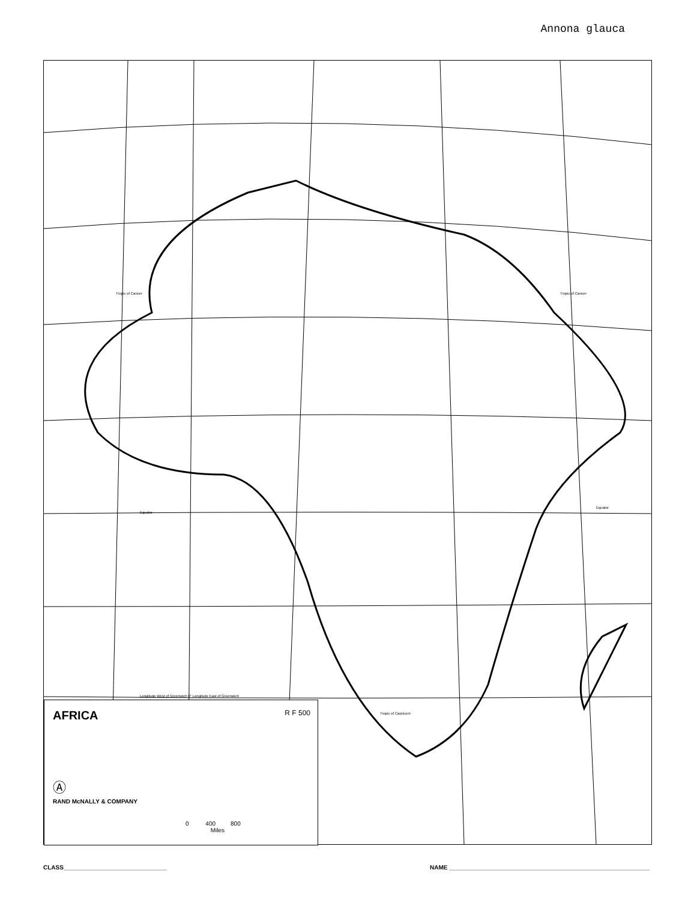Annona glauca
AFRICA
R F 500
Ⓐ
RAND McNALLY & COMPANY
0 400 800
Miles
Equator
Equator
Tropic of Cancer Tropic of Cancer
Tropic of Capricorn
Longitude West of Greenwich 0° Longitude East of Greenwich
CLASS_______________________________ NAME ____________________________________________________________